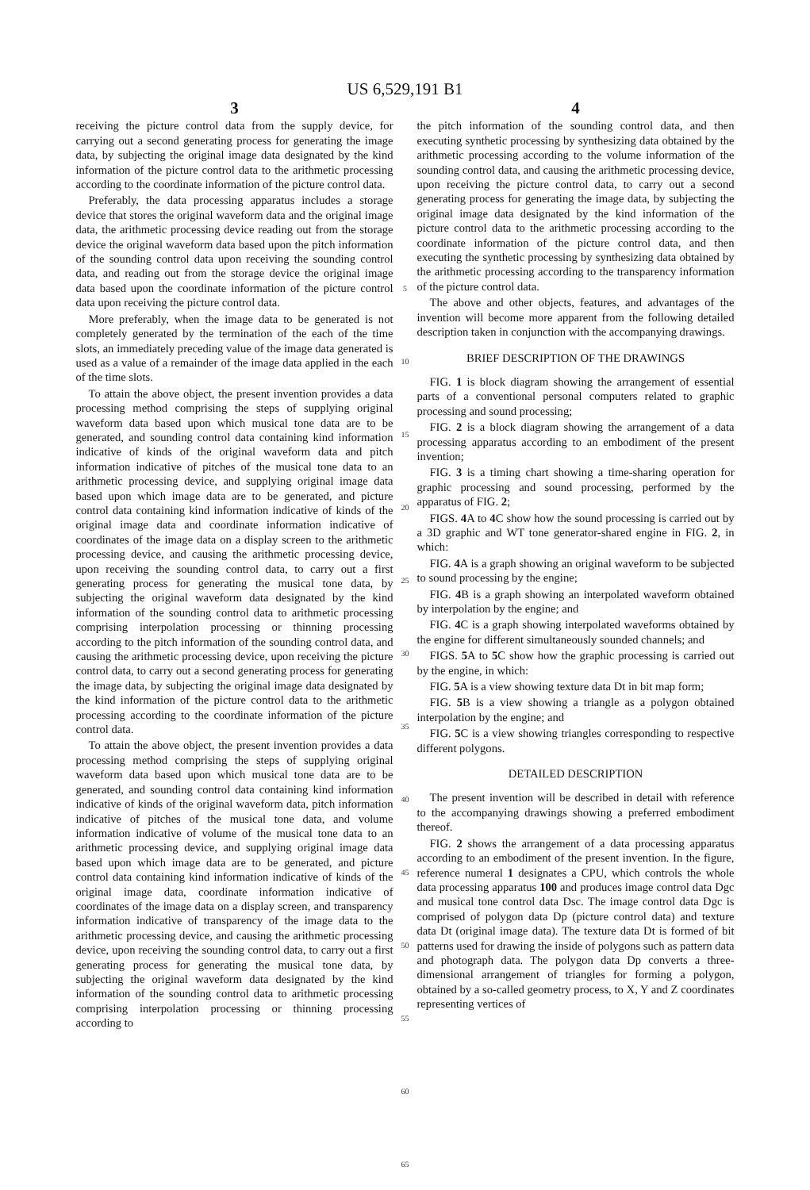US 6,529,191 B1
3
receiving the picture control data from the supply device, for carrying out a second generating process for generating the image data, by subjecting the original image data designated by the kind information of the picture control data to the arithmetic processing according to the coordinate information of the picture control data.
Preferably, the data processing apparatus includes a storage device that stores the original waveform data and the original image data, the arithmetic processing device reading out from the storage device the original waveform data based upon the pitch information of the sounding control data upon receiving the sounding control data, and reading out from the storage device the original image data based upon the coordinate information of the picture control data upon receiving the picture control data.
More preferably, when the image data to be generated is not completely generated by the termination of the each of the time slots, an immediately preceding value of the image data generated is used as a value of a remainder of the image data applied in the each of the time slots.
To attain the above object, the present invention provides a data processing method comprising the steps of supplying original waveform data based upon which musical tone data are to be generated, and sounding control data containing kind information indicative of kinds of the original waveform data and pitch information indicative of pitches of the musical tone data to an arithmetic processing device, and supplying original image data based upon which image data are to be generated, and picture control data containing kind information indicative of kinds of the original image data and coordinate information indicative of coordinates of the image data on a display screen to the arithmetic processing device, and causing the arithmetic processing device, upon receiving the sounding control data, to carry out a first generating process for generating the musical tone data, by subjecting the original waveform data designated by the kind information of the sounding control data to arithmetic processing comprising interpolation processing or thinning processing according to the pitch information of the sounding control data, and causing the arithmetic processing device, upon receiving the picture control data, to carry out a second generating process for generating the image data, by subjecting the original image data designated by the kind information of the picture control data to the arithmetic processing according to the coordinate information of the picture control data.
To attain the above object, the present invention provides a data processing method comprising the steps of supplying original waveform data based upon which musical tone data are to be generated, and sounding control data containing kind information indicative of kinds of the original waveform data, pitch information indicative of pitches of the musical tone data, and volume information indicative of volume of the musical tone data to an arithmetic processing device, and supplying original image data based upon which image data are to be generated, and picture control data containing kind information indicative of kinds of the original image data, coordinate information indicative of coordinates of the image data on a display screen, and transparency information indicative of transparency of the image data to the arithmetic processing device, and causing the arithmetic processing device, upon receiving the sounding control data, to carry out a first generating process for generating the musical tone data, by subjecting the original waveform data designated by the kind information of the sounding control data to arithmetic processing comprising interpolation processing or thinning processing according to
5
10
15
20
25
30
35
40
45
50
55
60
65
4
the pitch information of the sounding control data, and then executing synthetic processing by synthesizing data obtained by the arithmetic processing according to the volume information of the sounding control data, and causing the arithmetic processing device, upon receiving the picture control data, to carry out a second generating process for generating the image data, by subjecting the original image data designated by the kind information of the picture control data to the arithmetic processing according to the coordinate information of the picture control data, and then executing the synthetic processing by synthesizing data obtained by the arithmetic processing according to the transparency information of the picture control data.
The above and other objects, features, and advantages of the invention will become more apparent from the following detailed description taken in conjunction with the accompanying drawings.
BRIEF DESCRIPTION OF THE DRAWINGS
FIG. 1 is block diagram showing the arrangement of essential parts of a conventional personal computers related to graphic processing and sound processing;
FIG. 2 is a block diagram showing the arrangement of a data processing apparatus according to an embodiment of the present invention;
FIG. 3 is a timing chart showing a time-sharing operation for graphic processing and sound processing, performed by the apparatus of FIG. 2;
FIGS. 4 A to 4 C show how the sound processing is carried out by a 3D graphic and WT tone generator-shared engine in FIG. 2, in which:
FIG. 4 A is a graph showing an original waveform to be subjected to sound processing by the engine;
FIG. 4 B is a graph showing an interpolated waveform obtained by interpolation by the engine; and
FIG. 4 C is a graph showing interpolated waveforms obtained by the engine for different simultaneously sounded channels; and
FIGS. 5 A to 5 C show how the graphic processing is carried out by the engine, in which:
FIG. 5 A is a view showing texture data Dt in bit map form;
FIG. 5 B is a view showing a triangle as a polygon obtained interpolation by the engine; and
FIG. 5 C is a view showing triangles corresponding to respective different polygons.
DETAILED DESCRIPTION
The present invention will be described in detail with reference to the accompanying drawings showing a preferred embodiment thereof.
FIG. 2 shows the arrangement of a data processing apparatus according to an embodiment of the present invention. In the figure, reference numeral 1 designates a CPU, which controls the whole data processing apparatus 100 and produces image control data Dgc and musical tone control data Dsc. The image control data Dgc is comprised of polygon data Dp (picture control data) and texture data Dt (original image data). The texture data Dt is formed of bit patterns used for drawing the inside of polygons such as pattern data and photograph data. The polygon data Dp converts a three-dimensional arrangement of triangles for forming a polygon, obtained by a so-called geometry process, to X, Y and Z coordinates representing vertices of